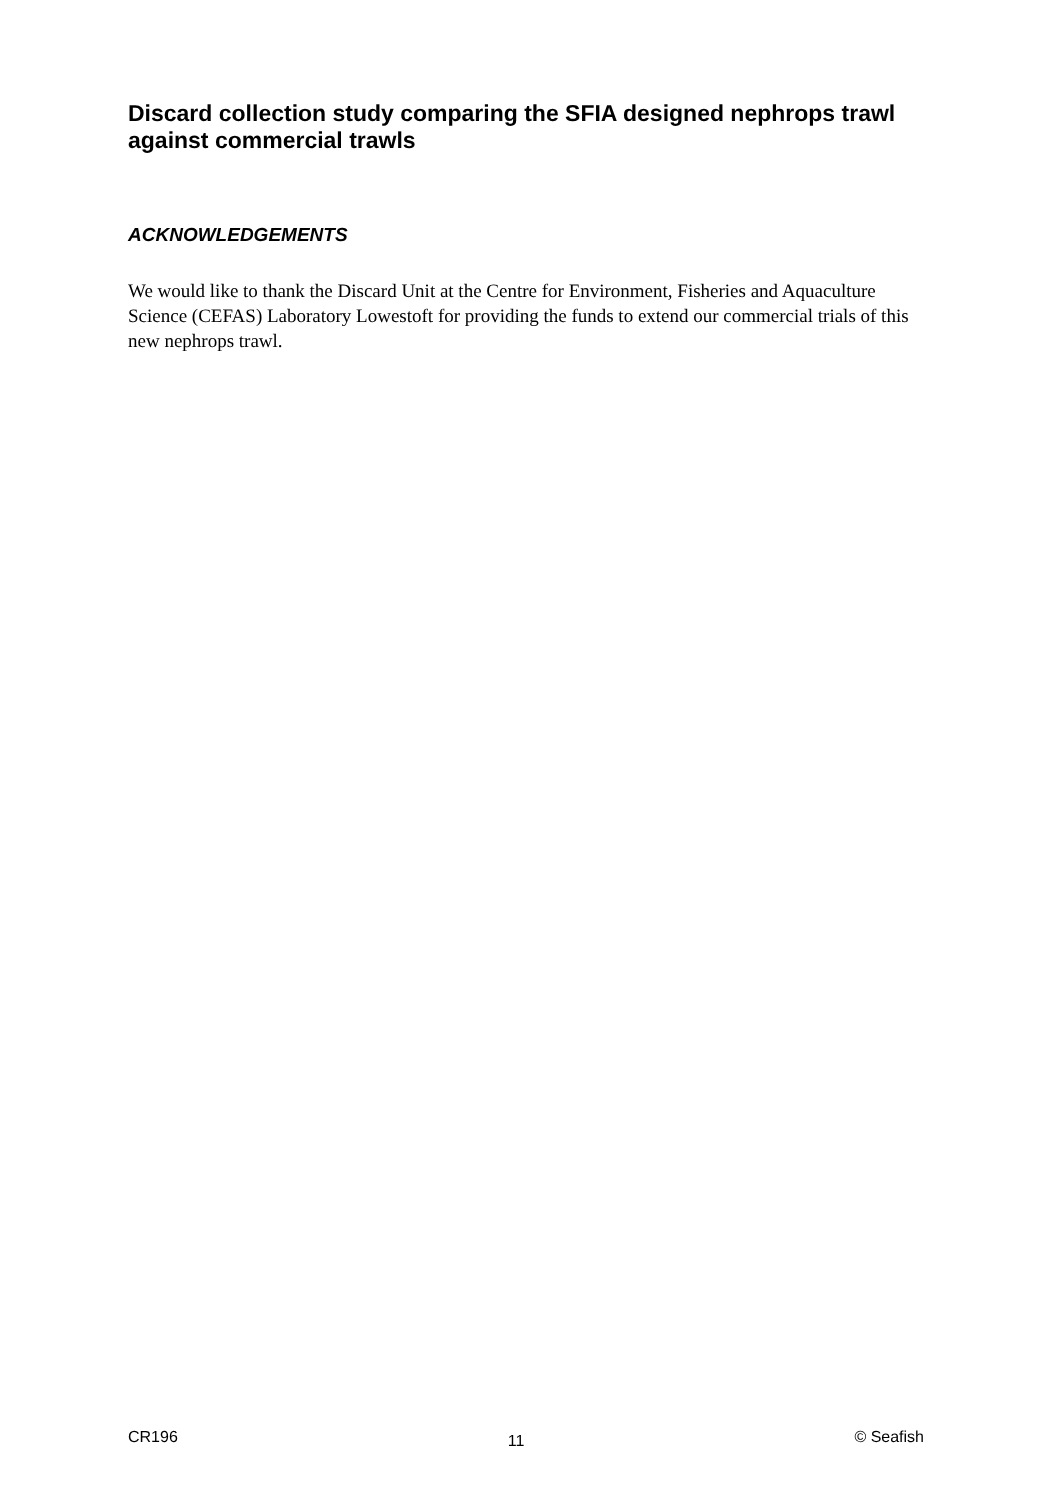Discard collection study comparing the SFIA designed nephrops trawl against commercial trawls
ACKNOWLEDGEMENTS
We would like to thank the Discard Unit at the Centre for Environment, Fisheries and Aquaculture Science (CEFAS) Laboratory Lowestoft for providing the funds to extend our commercial trials of this new nephrops trawl.
CR196 11 © Seafish